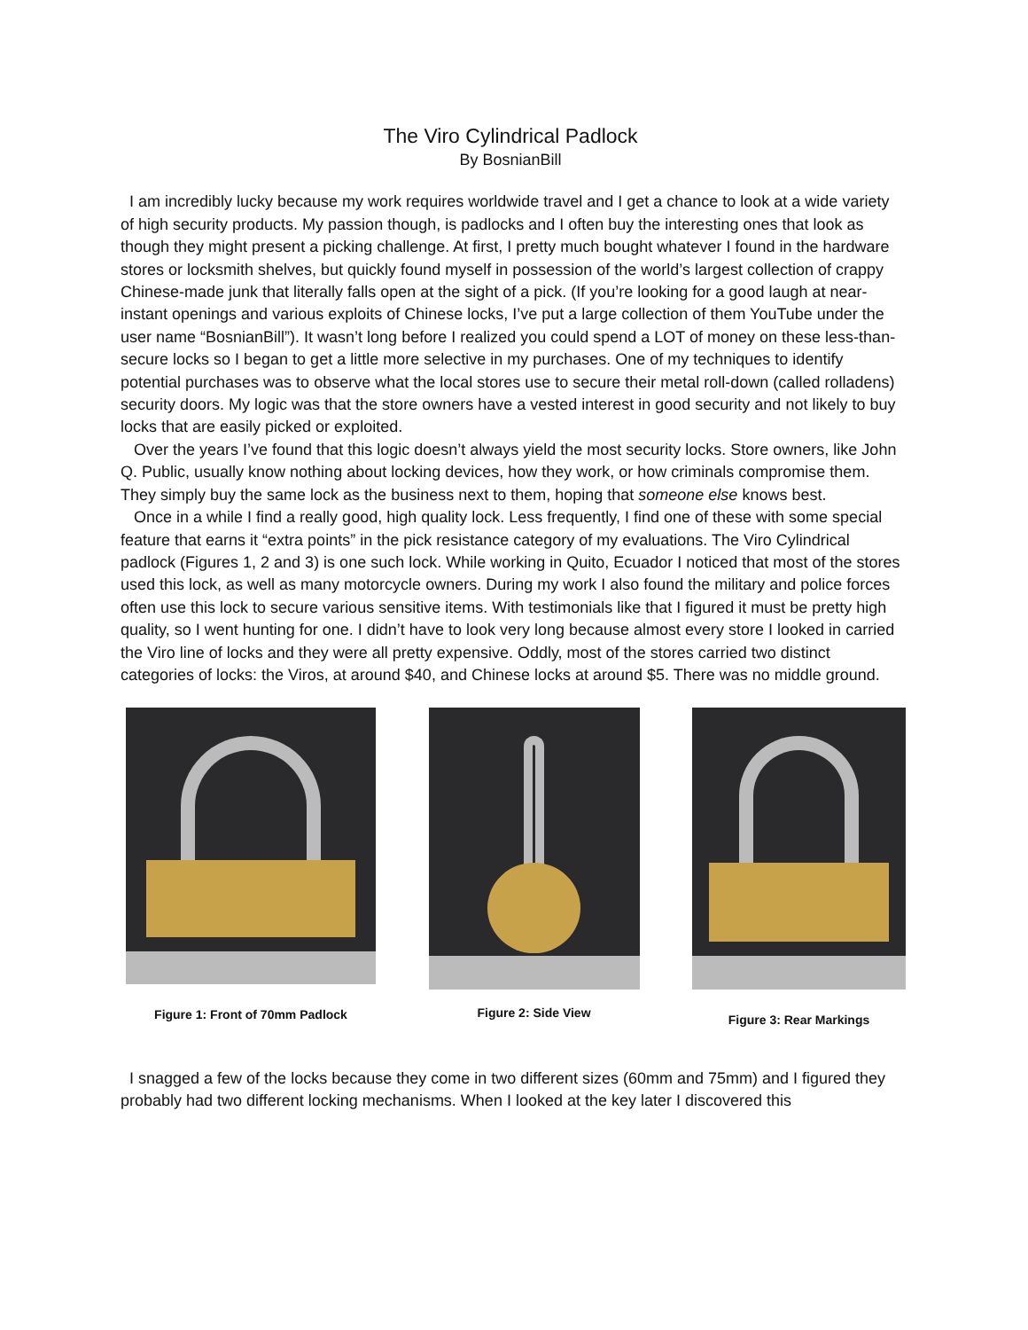The Viro Cylindrical Padlock
By BosnianBill
I am incredibly lucky because my work requires worldwide travel and I get a chance to look at a wide variety of high security products. My passion though, is padlocks and I often buy the interesting ones that look as though they might present a picking challenge. At first, I pretty much bought whatever I found in the hardware stores or locksmith shelves, but quickly found myself in possession of the world’s largest collection of crappy Chinese-made junk that literally falls open at the sight of a pick. (If you’re looking for a good laugh at near-instant openings and various exploits of Chinese locks, I’ve put a large collection of them YouTube under the user name “BosnianBill”). It wasn’t long before I realized you could spend a LOT of money on these less-than-secure locks so I began to get a little more selective in my purchases. One of my techniques to identify potential purchases was to observe what the local stores use to secure their metal roll-down (called rolladens) security doors. My logic was that the store owners have a vested interest in good security and not likely to buy locks that are easily picked or exploited.
Over the years I’ve found that this logic doesn’t always yield the most security locks. Store owners, like John Q. Public, usually know nothing about locking devices, how they work, or how criminals compromise them. They simply buy the same lock as the business next to them, hoping that someone else knows best.
Once in a while I find a really good, high quality lock. Less frequently, I find one of these with some special feature that earns it “extra points” in the pick resistance category of my evaluations. The Viro Cylindrical padlock (Figures 1, 2 and 3) is one such lock. While working in Quito, Ecuador I noticed that most of the stores used this lock, as well as many motorcycle owners. During my work I also found the military and police forces often use this lock to secure various sensitive items. With testimonials like that I figured it must be pretty high quality, so I went hunting for one. I didn’t have to look very long because almost every store I looked in carried the Viro line of locks and they were all pretty expensive. Oddly, most of the stores carried two distinct categories of locks: the Viros, at around $40, and Chinese locks at around $5. There was no middle ground.
Figure 1: Front of 70mm Padlock
Figure 2: Side View Figure 3: Rear Markings
I snagged a few of the locks because they come in two different sizes (60mm and 75mm) and I figured they probably had two different locking mechanisms. When I looked at the key later I discovered this